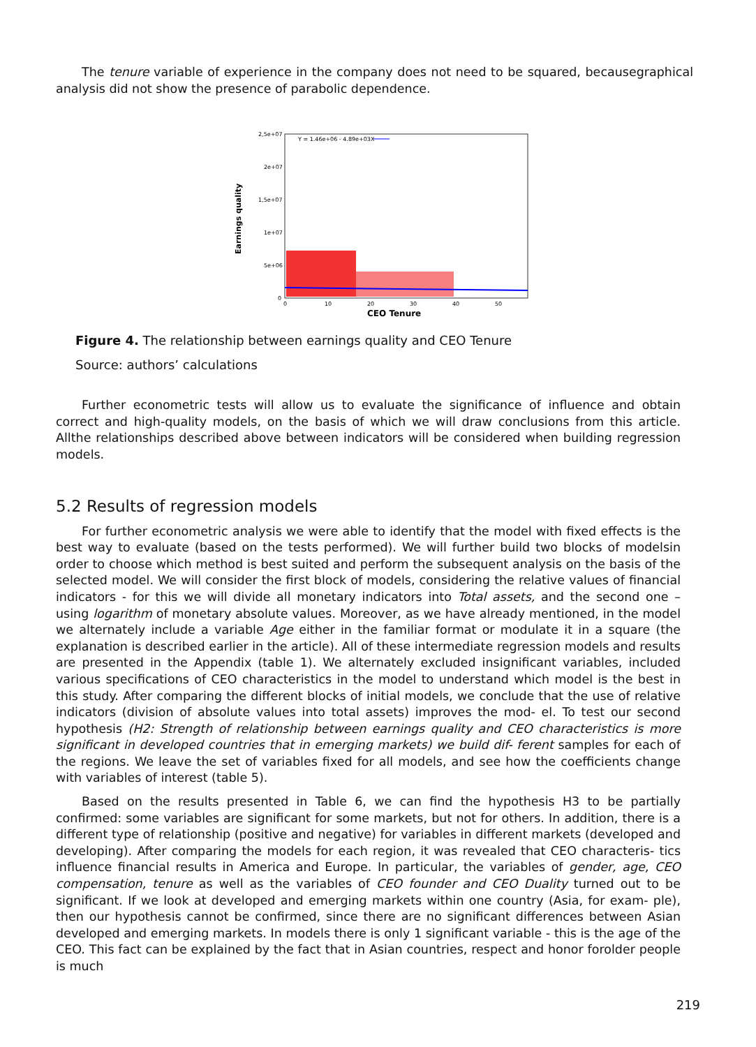The tenure variable of experience in the company does not need to be squared, becausegraphical analysis did not show the presence of parabolic dependence.
Earnings quality
2,5e+07
2e+07
1,5e+07
1e+07
5e+06
0
0
10
20
30
40
50
Y = 1.46e+06 - 4.89e+03X
CEO Tenure
Figure 4. The relationship between earnings quality and CEO Tenure
Source: authors’ calculations
Further econometric tests will allow us to evaluate the significance of influence and obtain correct and high-quality models, on the basis of which we will draw conclusions from this article. Allthe relationships described above between indicators will be considered when building regression models.
5.2 Results of regression models
For further econometric analysis we were able to identify that the model with fixed effects is the best way to evaluate (based on the tests performed). We will further build two blocks of modelsin order to choose which method is best suited and perform the subsequent analysis on the basis of the selected model. We will consider the first block of models, considering the relative values of financial indicators - for this we will divide all monetary indicators into Total assets, and the second one – using logarithm of monetary absolute values. Moreover, as we have already mentioned, in the model we alternately include a variable Age either in the familiar format or modulate it in a square (the explanation is described earlier in the article). All of these intermediate regression models and results are presented in the Appendix (table 1). We alternately excluded insignificant variables, included various specifications of CEO characteristics in the model to understand which model is the best in this study. After comparing the different blocks of initial models, we conclude that the use of relative indicators (division of absolute values into total assets) improves the mod- el. To test our second hypothesis (H2: Strength of relationship between earnings quality and CEO characteristics is more significant in developed countries that in emerging markets) we build dif- ferent samples for each of the regions. We leave the set of variables fixed for all models, and see how the coefficients change with variables of interest (table 5).
Based on the results presented in Table 6, we can find the hypothesis H3 to be partially confirmed: some variables are significant for some markets, but not for others. In addition, there is a different type of relationship (positive and negative) for variables in different markets (developed and developing). After comparing the models for each region, it was revealed that CEO characteris- tics influence financial results in America and Europe. In particular, the variables of gender, age, CEO compensation, tenure as well as the variables of CEO founder and CEO Duality turned out to be significant. If we look at developed and emerging markets within one country (Asia, for exam- ple), then our hypothesis cannot be confirmed, since there are no significant differences between Asian developed and emerging markets. In models there is only 1 significant variable - this is the age of the CEO. This fact can be explained by the fact that in Asian countries, respect and honor forolder people is much
219